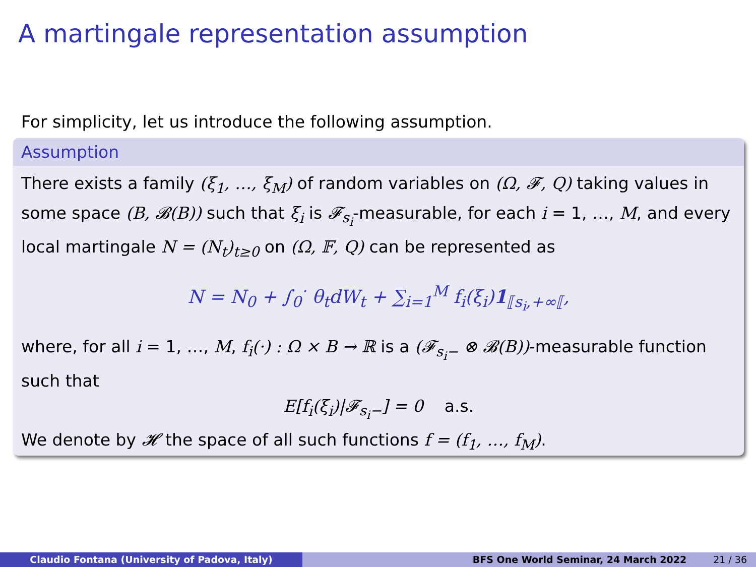A martingale representation assumption
For simplicity, let us introduce the following assumption.
Assumption
There exists a family (ξ<sub>1</sub>, …, ξ<sub>M</sub>) of random variables on (Ω, 𝓕, Q) taking values in some space (B, 𝓑(B)) such that ξ<sub>i</sub> is 𝓕<sub>s<sub>i</sub></sub>-measurable, for each i = 1, …, M, and every local martingale N = (N<sub>t</sub>)<sub>t≥0</sub> on (Ω, 𝔽, Q) can be represented as
N = N<sub>0</sub> + ∫<sub>0</sub><sup>·</sup> θ<sub>t</sub>dW<sub>t</sub> + ∑<sub>i=1</sub><sup>M</sup> f<sub>i</sub>(ξ<sub>i</sub>)1<sub>⟦s<sub>i</sub>,+∞⟦</sub>,
where, for all i = 1, …, M, f<sub>i</sub>(·) : Ω × B → ℝ is a (𝓕<sub>s<sub>i</sub>−</sub> ⊗ 𝓑(B))-measurable function such that
E[f<sub>i</sub>(ξ<sub>i</sub>)|𝓕<sub>s<sub>i</sub>−</sub>] = 0 a.s.
We denote by 𝓗 the space of all such functions f = (f<sub>1</sub>, …, f<sub>M</sub>).
Claudio Fontana (University of Padova, Italy) BFS One World Seminar, 24 March 2022 21 / 36